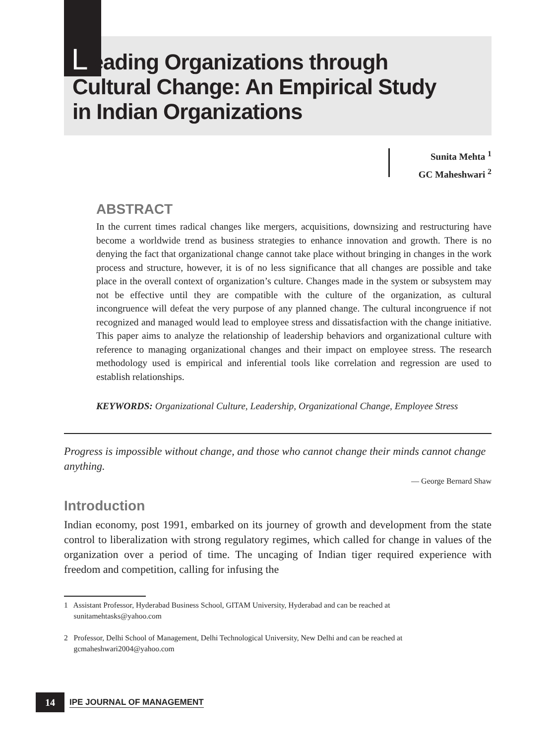Leading Organizations through Cultural Change: An Empirical Study in Indian Organizations
Sunita Mehta <sup>1</sup>
GC Maheshwari <sup>2</sup>
ABSTRACT
In the current times radical changes like mergers, acquisitions, downsizing and restructuring have become a worldwide trend as business strategies to enhance innovation and growth. There is no denying the fact that organizational change cannot take place without bringing in changes in the work process and structure, however, it is of no less significance that all changes are possible and take place in the overall context of organization’s culture. Changes made in the system or subsystem may not be effective until they are compatible with the culture of the organization, as cultural incongruence will defeat the very purpose of any planned change. The cultural incongruence if not recognized and managed would lead to employee stress and dissatisfaction with the change initiative. This paper aims to analyze the relationship of leadership behaviors and organizational culture with reference to managing organizational changes and their impact on employee stress. The research methodology used is empirical and inferential tools like correlation and regression are used to establish relationships.
KEYWORDS: Organizational Culture, Leadership, Organizational Change, Employee Stress
Progress is impossible without change, and those who cannot change their minds cannot change anything.
— George Bernard Shaw
Introduction
Indian economy, post 1991, embarked on its journey of growth and development from the state control to liberalization with strong regulatory regimes, which called for change in values of the organization over a period of time. The uncaging of Indian tiger required experience with freedom and competition, calling for infusing the
1 Assistant Professor, Hyderabad Business School, GITAM University, Hyderabad and can be reached at
sunitamehtasks@yahoo.com
2 Professor, Delhi School of Management, Delhi Technological University, New Delhi and can be reached at
gcmaheshwari2004@yahoo.com
14
IPE JOURNAL OF MANAGEMENT